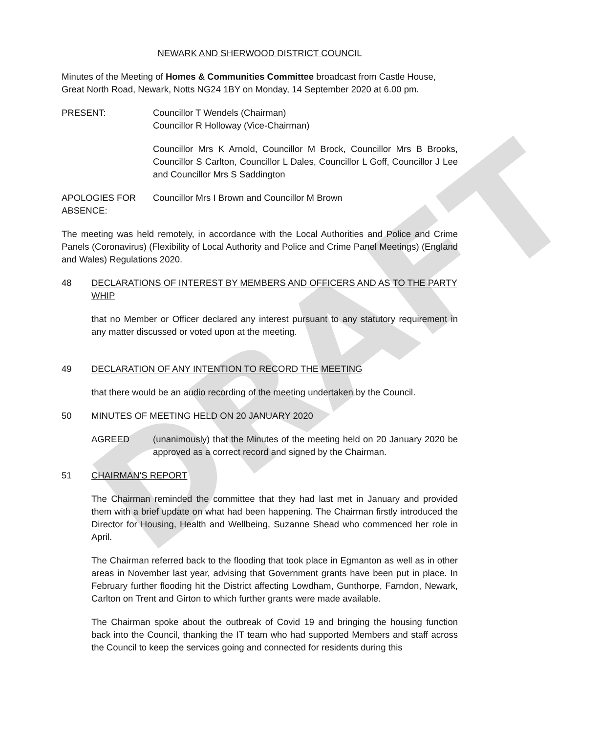DRAFT
NEWARK AND SHERWOOD DISTRICT COUNCIL
Minutes of the Meeting of Homes & Communities Committee broadcast from Castle House, Great North Road, Newark, Notts NG24 1BY on Monday, 14 September 2020 at 6.00 pm.
PRESENT: Councillor T Wendels (Chairman)
Councillor R Holloway (Vice-Chairman)
Councillor Mrs K Arnold, Councillor M Brock, Councillor Mrs B Brooks, Councillor S Carlton, Councillor L Dales, Councillor L Goff, Councillor J Lee and Councillor Mrs S Saddington
APOLOGIES FOR ABSENCE:
Councillor Mrs I Brown and Councillor M Brown
The meeting was held remotely, in accordance with the Local Authorities and Police and Crime Panels (Coronavirus) (Flexibility of Local Authority and Police and Crime Panel Meetings) (England and Wales) Regulations 2020.
48 DECLARATIONS OF INTEREST BY MEMBERS AND OFFICERS AND AS TO THE PARTY WHIP
that no Member or Officer declared any interest pursuant to any statutory requirement in any matter discussed or voted upon at the meeting.
49 DECLARATION OF ANY INTENTION TO RECORD THE MEETING
that there would be an audio recording of the meeting undertaken by the Council.
50 MINUTES OF MEETING HELD ON 20 JANUARY 2020
AGREED (unanimously) that the Minutes of the meeting held on 20 January 2020 be approved as a correct record and signed by the Chairman.
51 CHAIRMAN'S REPORT
The Chairman reminded the committee that they had last met in January and provided them with a brief update on what had been happening. The Chairman firstly introduced the Director for Housing, Health and Wellbeing, Suzanne Shead who commenced her role in April.
The Chairman referred back to the flooding that took place in Egmanton as well as in other areas in November last year, advising that Government grants have been put in place. In February further flooding hit the District affecting Lowdham, Gunthorpe, Farndon, Newark, Carlton on Trent and Girton to which further grants were made available.
The Chairman spoke about the outbreak of Covid 19 and bringing the housing function back into the Council, thanking the IT team who had supported Members and staff across the Council to keep the services going and connected for residents during this